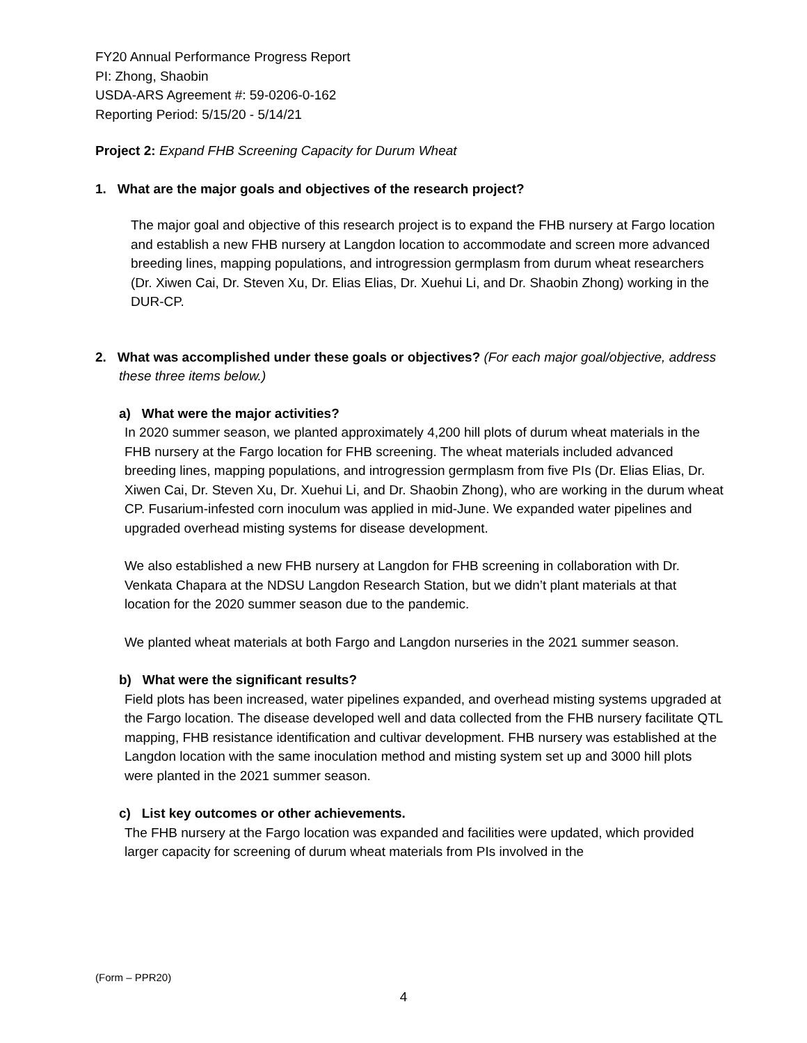FY20 Annual Performance Progress Report
PI: Zhong, Shaobin
USDA-ARS Agreement #: 59-0206-0-162
Reporting Period: 5/15/20 - 5/14/21
Project 2: Expand FHB Screening Capacity for Durum Wheat
1. What are the major goals and objectives of the research project?
The major goal and objective of this research project is to expand the FHB nursery at Fargo location and establish a new FHB nursery at Langdon location to accommodate and screen more advanced breeding lines, mapping populations, and introgression germplasm from durum wheat researchers (Dr. Xiwen Cai, Dr. Steven Xu, Dr. Elias Elias, Dr. Xuehui Li, and Dr. Shaobin Zhong) working in the DUR-CP.
2. What was accomplished under these goals or objectives? (For each major goal/objective, address these three items below.)
a) What were the major activities?
In 2020 summer season, we planted approximately 4,200 hill plots of durum wheat materials in the FHB nursery at the Fargo location for FHB screening. The wheat materials included advanced breeding lines, mapping populations, and introgression germplasm from five PIs (Dr. Elias Elias, Dr. Xiwen Cai, Dr. Steven Xu, Dr. Xuehui Li, and Dr. Shaobin Zhong), who are working in the durum wheat CP. Fusarium-infested corn inoculum was applied in mid-June. We expanded water pipelines and upgraded overhead misting systems for disease development.
We also established a new FHB nursery at Langdon for FHB screening in collaboration with Dr. Venkata Chapara at the NDSU Langdon Research Station, but we didn’t plant materials at that location for the 2020 summer season due to the pandemic.
We planted wheat materials at both Fargo and Langdon nurseries in the 2021 summer season.
b) What were the significant results?
Field plots has been increased, water pipelines expanded, and overhead misting systems upgraded at the Fargo location. The disease developed well and data collected from the FHB nursery facilitate QTL mapping, FHB resistance identification and cultivar development. FHB nursery was established at the Langdon location with the same inoculation method and misting system set up and 3000 hill plots were planted in the 2021 summer season.
c) List key outcomes or other achievements.
The FHB nursery at the Fargo location was expanded and facilities were updated, which provided larger capacity for screening of durum wheat materials from PIs involved in the
(Form – PPR20)
4